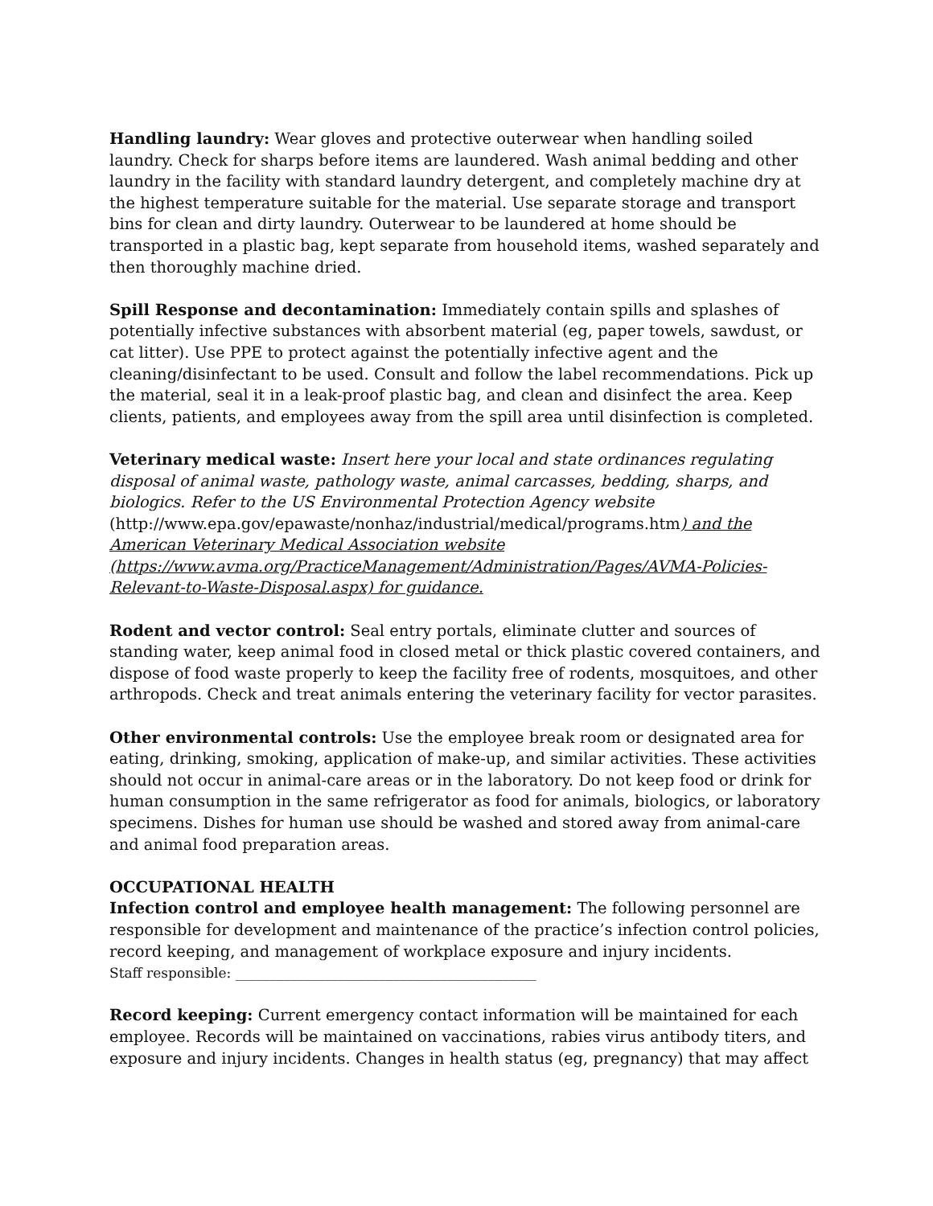Handling laundry: Wear gloves and protective outerwear when handling soiled laundry. Check for sharps before items are laundered. Wash animal bedding and other laundry in the facility with standard laundry detergent, and completely machine dry at the highest temperature suitable for the material. Use separate storage and transport bins for clean and dirty laundry. Outerwear to be laundered at home should be transported in a plastic bag, kept separate from household items, washed separately and then thoroughly machine dried.
Spill Response and decontamination: Immediately contain spills and splashes of potentially infective substances with absorbent material (eg, paper towels, sawdust, or cat litter). Use PPE to protect against the potentially infective agent and the cleaning/disinfectant to be used. Consult and follow the label recommendations. Pick up the material, seal it in a leak-proof plastic bag, and clean and disinfect the area. Keep clients, patients, and employees away from the spill area until disinfection is completed.
Veterinary medical waste: Insert here your local and state ordinances regulating disposal of animal waste, pathology waste, animal carcasses, bedding, sharps, and biologics. Refer to the US Environmental Protection Agency website
(http://www.epa.gov/epawaste/nonhaz/industrial/medical/programs.htm) and the American Veterinary Medical Association website (https://www.avma.org/PracticeManagement/Administration/Pages/AVMA-Policies-Relevant-to-Waste-Disposal.aspx) for guidance.
Rodent and vector control: Seal entry portals, eliminate clutter and sources of standing water, keep animal food in closed metal or thick plastic covered containers, and dispose of food waste properly to keep the facility free of rodents, mosquitoes, and other arthropods. Check and treat animals entering the veterinary facility for vector parasites.
Other environmental controls: Use the employee break room or designated area for eating, drinking, smoking, application of make-up, and similar activities. These activities should not occur in animal-care areas or in the laboratory. Do not keep food or drink for human consumption in the same refrigerator as food for animals, biologics, or laboratory specimens. Dishes for human use should be washed and stored away from animal-care and animal food preparation areas.
OCCUPATIONAL HEALTH
Infection control and employee health management: The following personnel are responsible for development and maintenance of the practice’s infection control policies, record keeping, and management of workplace exposure and injury incidents.
Staff responsible: ____________________________________________
Record keeping: Current emergency contact information will be maintained for each employee. Records will be maintained on vaccinations, rabies virus antibody titers, and exposure and injury incidents. Changes in health status (eg, pregnancy) that may affect